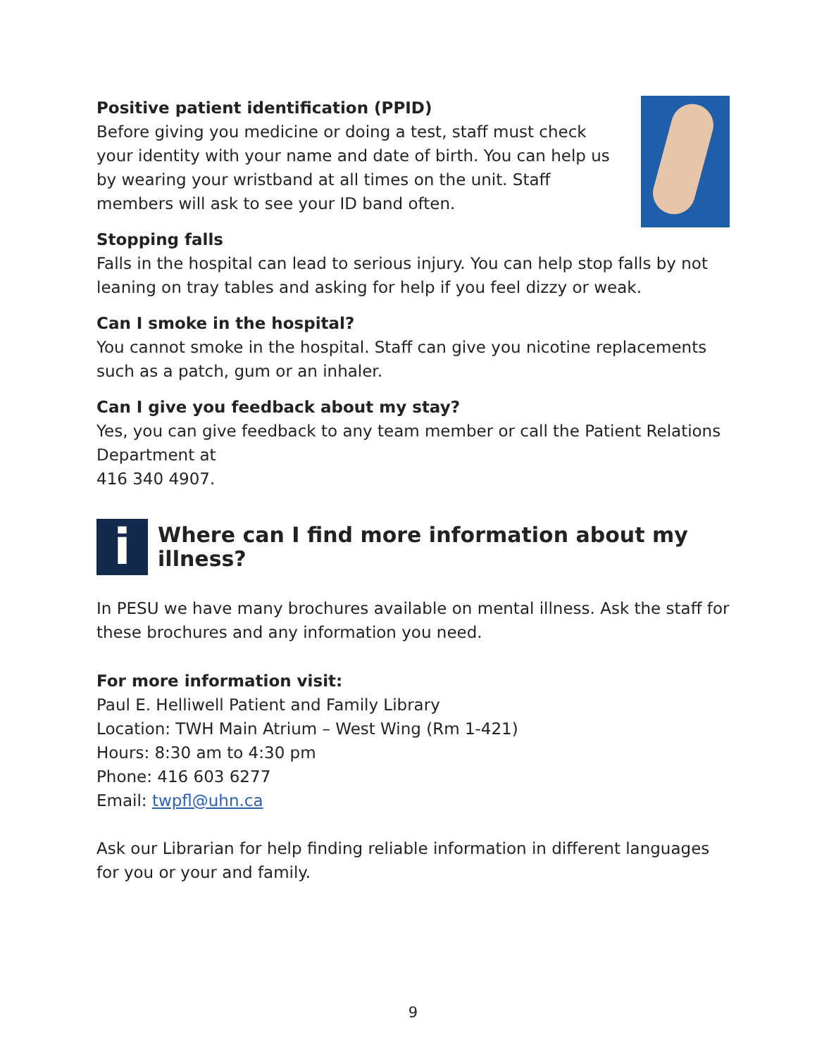Positive patient identification (PPID)
Before giving you medicine or doing a test, staff must check your identity with your name and date of birth. You can help us by wearing your wristband at all times on the unit. Staff members will ask to see your ID band often.
Stopping falls
Falls in the hospital can lead to serious injury. You can help stop falls by not leaning on tray tables and asking for help if you feel dizzy or weak.
Can I smoke in the hospital?
You cannot smoke in the hospital. Staff can give you nicotine replacements such as a patch, gum or an inhaler.
Can I give you feedback about my stay?
Yes, you can give feedback to any team member or call the Patient Relations Department at
416 340 4907.
i
Where can I find more information about my illness?
In PESU we have many brochures available on mental illness. Ask the staff for these brochures and any information you need.
For more information visit:
Paul E. Helliwell Patient and Family Library
Location: TWH Main Atrium – West Wing (Rm 1-421)
Hours: 8:30 am to 4:30 pm
Phone: 416 603 6277
Email: twpfl@uhn.ca
Ask our Librarian for help finding reliable information in different languages for you or your and family.
9